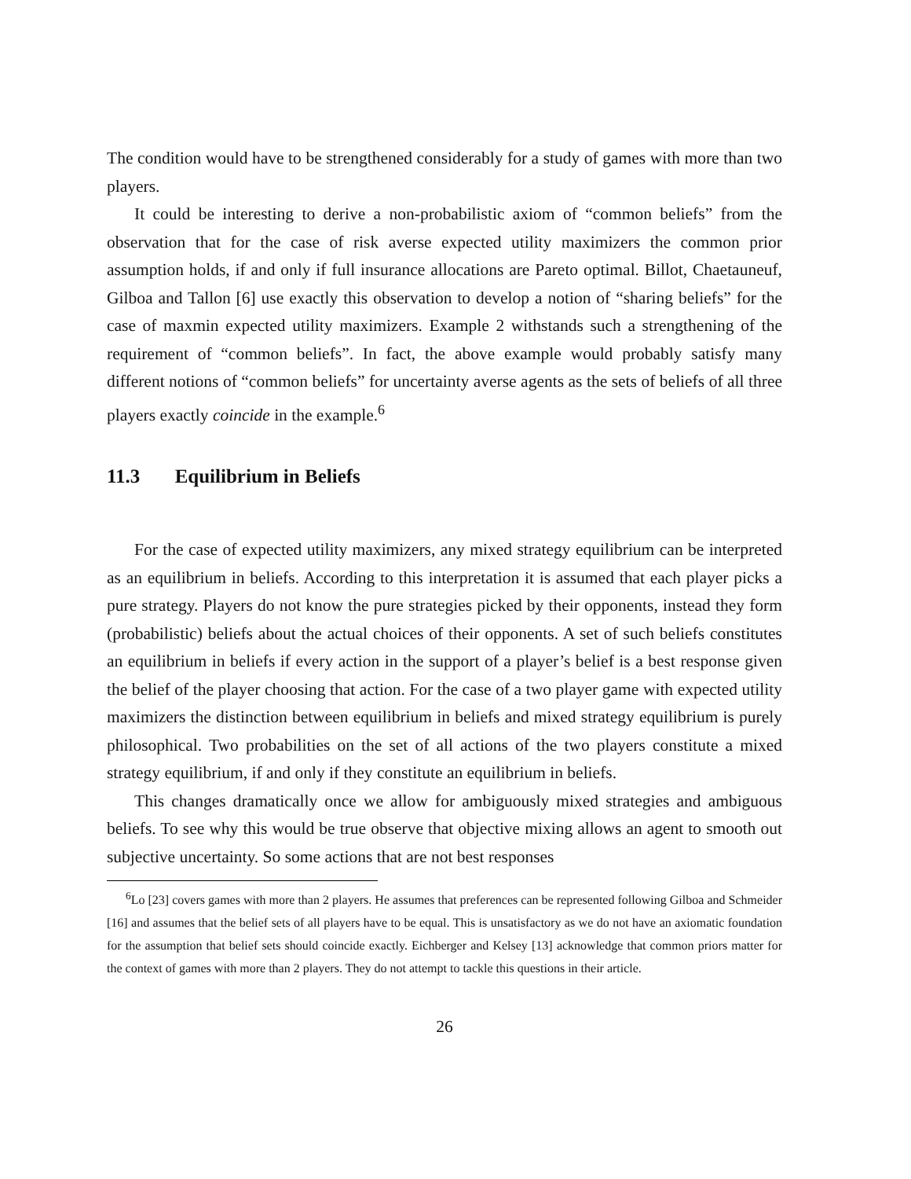The condition would have to be strengthened considerably for a study of games with more than two players.
It could be interesting to derive a non-probabilistic axiom of “common beliefs” from the observation that for the case of risk averse expected utility maximizers the common prior assumption holds, if and only if full insurance allocations are Pareto optimal. Billot, Chaetauneuf, Gilboa and Tallon [6] use exactly this observation to develop a notion of “sharing beliefs” for the case of maxmin expected utility maximizers. Example 2 withstands such a strengthening of the requirement of “common beliefs”. In fact, the above example would probably satisfy many different notions of “common beliefs” for uncertainty averse agents as the sets of beliefs of all three players exactly coincide in the example.<sup>6</sup>
11.3 Equilibrium in Beliefs
For the case of expected utility maximizers, any mixed strategy equilibrium can be interpreted as an equilibrium in beliefs. According to this interpretation it is assumed that each player picks a pure strategy. Players do not know the pure strategies picked by their opponents, instead they form (probabilistic) beliefs about the actual choices of their opponents. A set of such beliefs constitutes an equilibrium in beliefs if every action in the support of a player’s belief is a best response given the belief of the player choosing that action. For the case of a two player game with expected utility maximizers the distinction between equilibrium in beliefs and mixed strategy equilibrium is purely philosophical. Two probabilities on the set of all actions of the two players constitute a mixed strategy equilibrium, if and only if they constitute an equilibrium in beliefs.
This changes dramatically once we allow for ambiguously mixed strategies and ambiguous beliefs. To see why this would be true observe that objective mixing allows an agent to smooth out subjective uncertainty. So some actions that are not best responses
<sup>6</sup> Lo [23] covers games with more than 2 players. He assumes that preferences can be represented following Gilboa and Schmeider [16] and assumes that the belief sets of all players have to be equal. This is unsatisfactory as we do not have an axiomatic foundation for the assumption that belief sets should coincide exactly. Eichberger and Kelsey [13] acknowledge that common priors matter for the context of games with more than 2 players. They do not attempt to tackle this questions in their article.
26